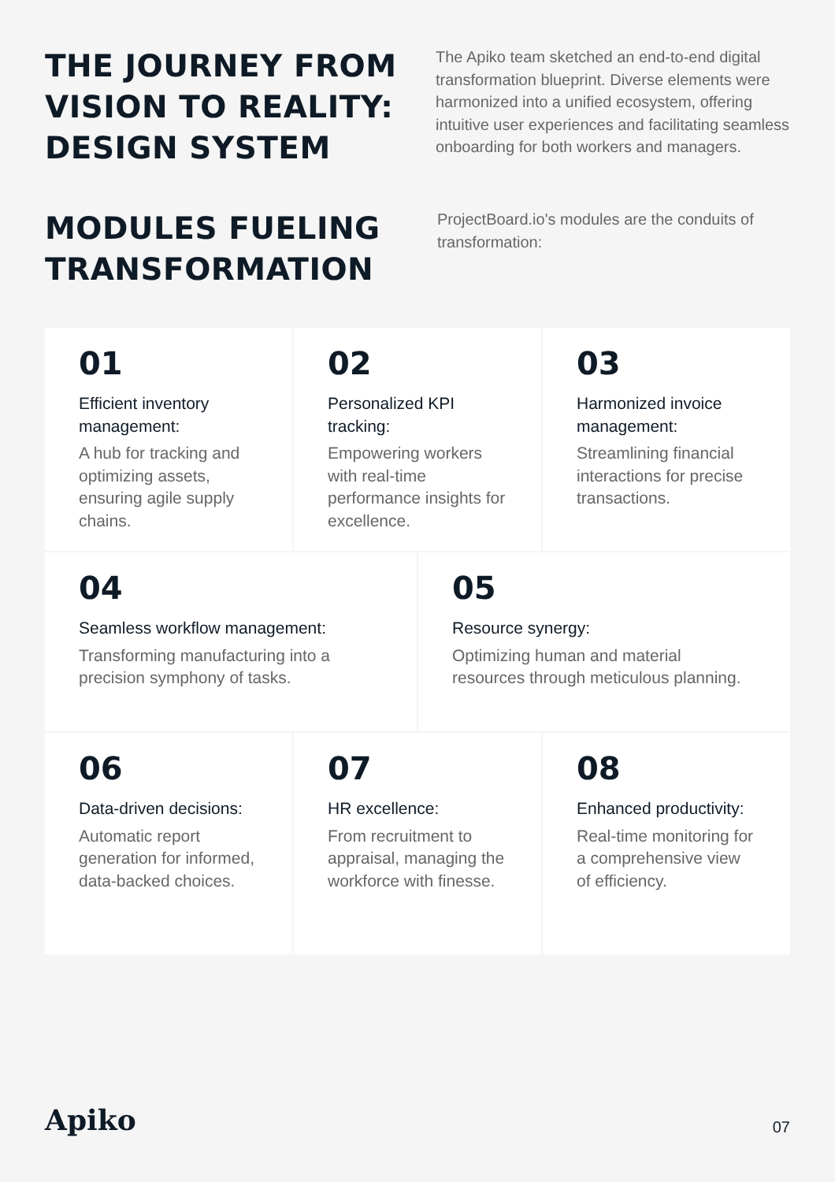THE JOURNEY FROM VISION TO REALITY: DESIGN SYSTEM
The Apiko team sketched an end-to-end digital transformation blueprint. Diverse elements were harmonized into a unified ecosystem, offering intuitive user experiences and facilitating seamless onboarding for both workers and managers.
MODULES FUELING TRANSFORMATION
ProjectBoard.io's modules are the conduits of transformation:
01
Efficient inventory management:
A hub for tracking and optimizing assets, ensuring agile supply chains.
02
Personalized KPI tracking:
Empowering workers with real-time performance insights for excellence.
03
Harmonized invoice management:
Streamlining financial interactions for precise transactions.
04
Seamless workflow management:
Transforming manufacturing into a precision symphony of tasks.
05
Resource synergy:
Optimizing human and material resources through meticulous planning.
06
Data-driven decisions:
Automatic report generation for informed, data-backed choices.
07
HR excellence:
From recruitment to appraisal, managing the workforce with finesse.
08
Enhanced productivity:
Real-time monitoring for a comprehensive view of efficiency.
Apiko 07